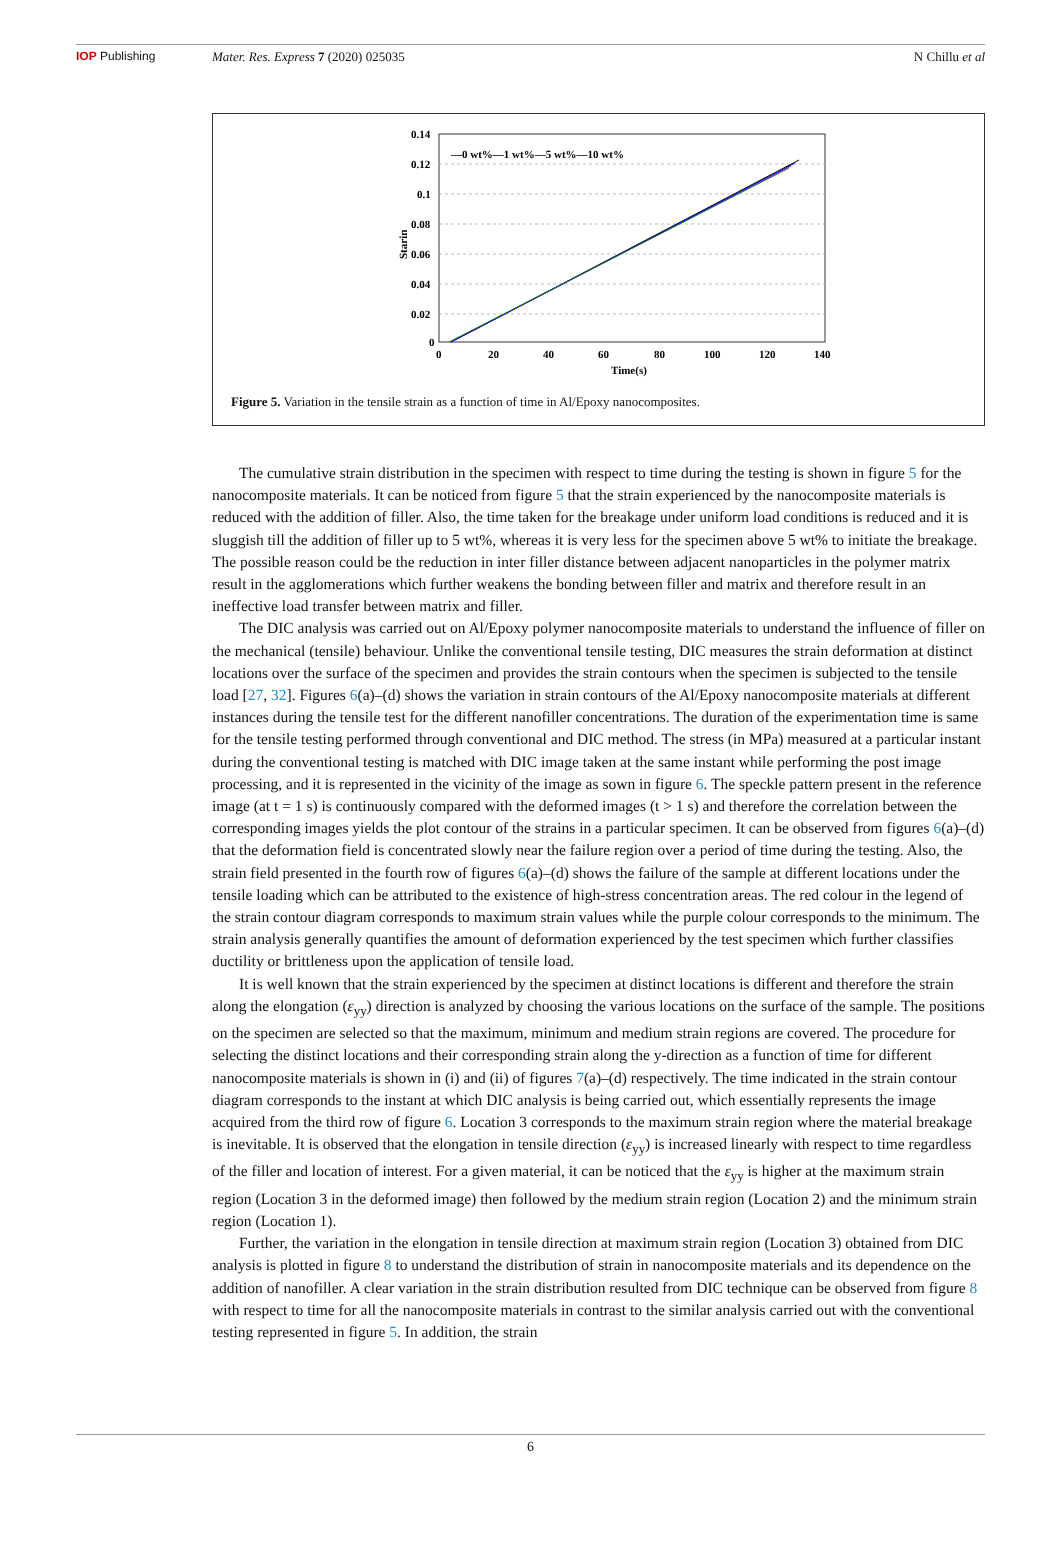IOP Publishing Mater. Res. Express 7 (2020) 025035
N Chillu et al
0.14
0.12
0.1
0.08
0.06
0.04
0.02
0
0
20
40
60
80
100
120
140
Time(s)
Starin
—0 wt%—1 wt%—5 wt%—10 wt%
Figure 5. Variation in the tensile strain as a function of time in Al/Epoxy nanocomposites.
The cumulative strain distribution in the specimen with respect to time during the testing is shown in figure 5 for the nanocomposite materials. It can be noticed from figure 5 that the strain experienced by the nanocomposite materials is reduced with the addition of filler. Also, the time taken for the breakage under uniform load conditions is reduced and it is sluggish till the addition of filler up to 5 wt%, whereas it is very less for the specimen above 5 wt% to initiate the breakage. The possible reason could be the reduction in inter filler distance between adjacent nanoparticles in the polymer matrix result in the agglomerations which further weakens the bonding between filler and matrix and therefore result in an ineffective load transfer between matrix and filler.
The DIC analysis was carried out on Al/Epoxy polymer nanocomposite materials to understand the influence of filler on the mechanical (tensile) behaviour. Unlike the conventional tensile testing, DIC measures the strain deformation at distinct locations over the surface of the specimen and provides the strain contours when the specimen is subjected to the tensile load [27, 32]. Figures 6(a)–(d) shows the variation in strain contours of the Al/Epoxy nanocomposite materials at different instances during the tensile test for the different nanofiller concentrations. The duration of the experimentation time is same for the tensile testing performed through conventional and DIC method. The stress (in MPa) measured at a particular instant during the conventional testing is matched with DIC image taken at the same instant while performing the post image processing, and it is represented in the vicinity of the image as sown in figure 6. The speckle pattern present in the reference image (at t = 1 s) is continuously compared with the deformed images (t > 1 s) and therefore the correlation between the corresponding images yields the plot contour of the strains in a particular specimen. It can be observed from figures 6(a)–(d) that the deformation field is concentrated slowly near the failure region over a period of time during the testing. Also, the strain field presented in the fourth row of figures 6(a)–(d) shows the failure of the sample at different locations under the tensile loading which can be attributed to the existence of high-stress concentration areas. The red colour in the legend of the strain contour diagram corresponds to maximum strain values while the purple colour corresponds to the minimum. The strain analysis generally quantifies the amount of deformation experienced by the test specimen which further classifies ductility or brittleness upon the application of tensile load.
It is well known that the strain experienced by the specimen at distinct locations is different and therefore the strain along the elongation (ε<sub>yy</sub>) direction is analyzed by choosing the various locations on the surface of the sample. The positions on the specimen are selected so that the maximum, minimum and medium strain regions are covered. The procedure for selecting the distinct locations and their corresponding strain along the y-direction as a function of time for different nanocomposite materials is shown in (i) and (ii) of figures 7(a)–(d) respectively. The time indicated in the strain contour diagram corresponds to the instant at which DIC analysis is being carried out, which essentially represents the image acquired from the third row of figure 6. Location 3 corresponds to the maximum strain region where the material breakage is inevitable. It is observed that the elongation in tensile direction (ε<sub>yy</sub>) is increased linearly with respect to time regardless of the filler and location of interest. For a given material, it can be noticed that the ε<sub>yy</sub> is higher at the maximum strain region (Location 3 in the deformed image) then followed by the medium strain region (Location 2) and the minimum strain region (Location 1).
Further, the variation in the elongation in tensile direction at maximum strain region (Location 3) obtained from DIC analysis is plotted in figure 8 to understand the distribution of strain in nanocomposite materials and its dependence on the addition of nanofiller. A clear variation in the strain distribution resulted from DIC technique can be observed from figure 8 with respect to time for all the nanocomposite materials in contrast to the similar analysis carried out with the conventional testing represented in figure 5. In addition, the strain
6